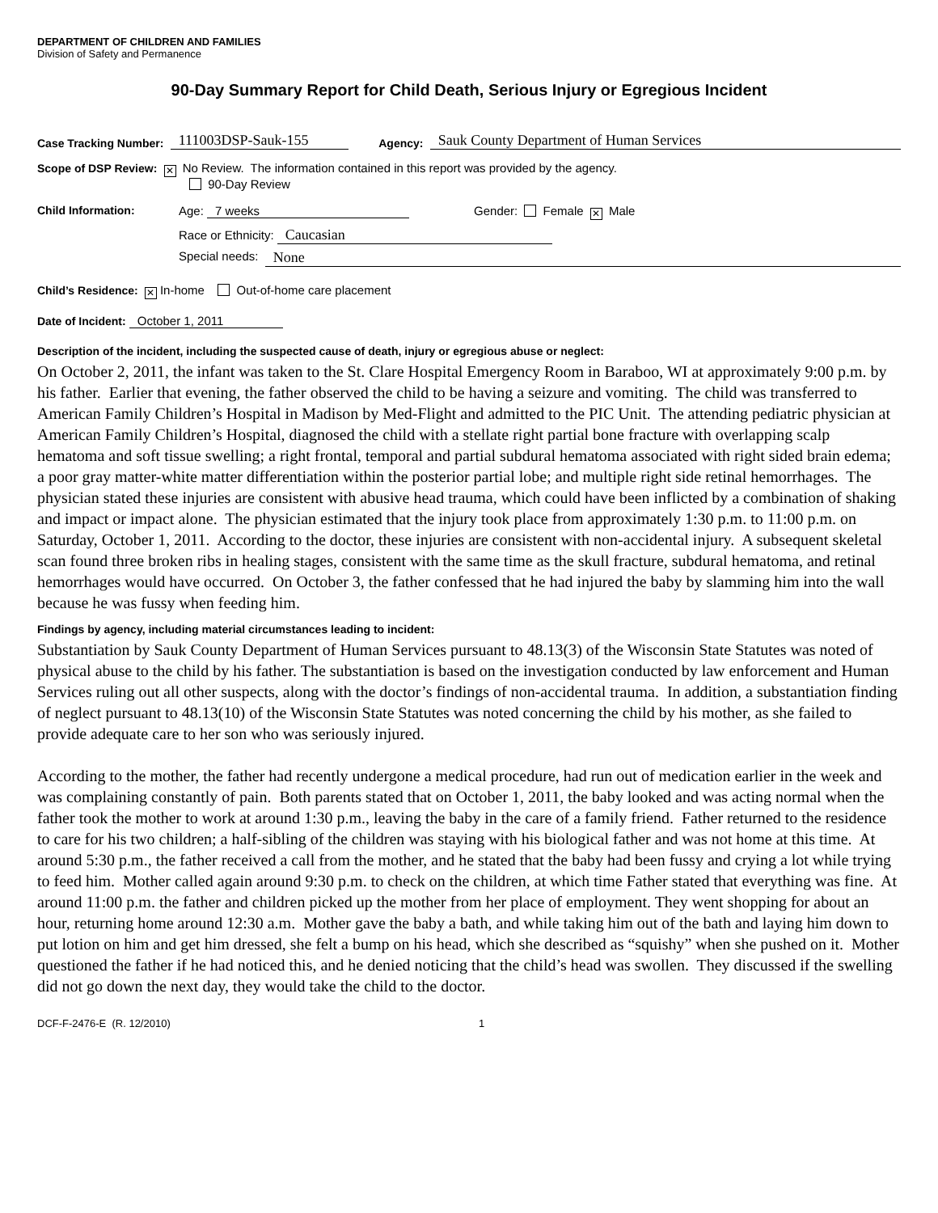DEPARTMENT OF CHILDREN AND FAMILIES
Division of Safety and Permanence
90-Day Summary Report for Child Death, Serious Injury or Egregious Incident
Case Tracking Number: 111003DSP-Sauk-155 Agency: Sauk County Department of Human Services
Scope of DSP Review: ✕ No Review. The information contained in this report was provided by the agency.
90-Day Review
Child Information: Age: 7 weeks Gender: Female ✕ Male
Race or Ethnicity: Caucasian
Special needs: None
Child’s Residence: ✕ In-home Out-of-home care placement
Date of Incident: October 1, 2011
Description of the incident, including the suspected cause of death, injury or egregious abuse or neglect:
On October 2, 2011, the infant was taken to the St. Clare Hospital Emergency Room in Baraboo, WI at approximately 9:00 p.m. by his father. Earlier that evening, the father observed the child to be having a seizure and vomiting. The child was transferred to American Family Children’s Hospital in Madison by Med-Flight and admitted to the PIC Unit. The attending pediatric physician at American Family Children’s Hospital, diagnosed the child with a stellate right partial bone fracture with overlapping scalp hematoma and soft tissue swelling; a right frontal, temporal and partial subdural hematoma associated with right sided brain edema; a poor gray matter-white matter differentiation within the posterior partial lobe; and multiple right side retinal hemorrhages. The physician stated these injuries are consistent with abusive head trauma, which could have been inflicted by a combination of shaking and impact or impact alone. The physician estimated that the injury took place from approximately 1:30 p.m. to 11:00 p.m. on Saturday, October 1, 2011. According to the doctor, these injuries are consistent with non-accidental injury. A subsequent skeletal scan found three broken ribs in healing stages, consistent with the same time as the skull fracture, subdural hematoma, and retinal hemorrhages would have occurred. On October 3, the father confessed that he had injured the baby by slamming him into the wall because he was fussy when feeding him.
Findings by agency, including material circumstances leading to incident:
Substantiation by Sauk County Department of Human Services pursuant to 48.13(3) of the Wisconsin State Statutes was noted of physical abuse to the child by his father. The substantiation is based on the investigation conducted by law enforcement and Human Services ruling out all other suspects, along with the doctor’s findings of non-accidental trauma. In addition, a substantiation finding of neglect pursuant to 48.13(10) of the Wisconsin State Statutes was noted concerning the child by his mother, as she failed to provide adequate care to her son who was seriously injured.
According to the mother, the father had recently undergone a medical procedure, had run out of medication earlier in the week and was complaining constantly of pain. Both parents stated that on October 1, 2011, the baby looked and was acting normal when the father took the mother to work at around 1:30 p.m., leaving the baby in the care of a family friend. Father returned to the residence to care for his two children; a half-sibling of the children was staying with his biological father and was not home at this time. At around 5:30 p.m., the father received a call from the mother, and he stated that the baby had been fussy and crying a lot while trying to feed him. Mother called again around 9:30 p.m. to check on the children, at which time Father stated that everything was fine. At around 11:00 p.m. the father and children picked up the mother from her place of employment. They went shopping for about an hour, returning home around 12:30 a.m. Mother gave the baby a bath, and while taking him out of the bath and laying him down to put lotion on him and get him dressed, she felt a bump on his head, which she described as “squishy” when she pushed on it. Mother questioned the father if he had noticed this, and he denied noticing that the child’s head was swollen. They discussed if the swelling did not go down the next day, they would take the child to the doctor.
DCF-F-2476-E (R. 12/2010) 1